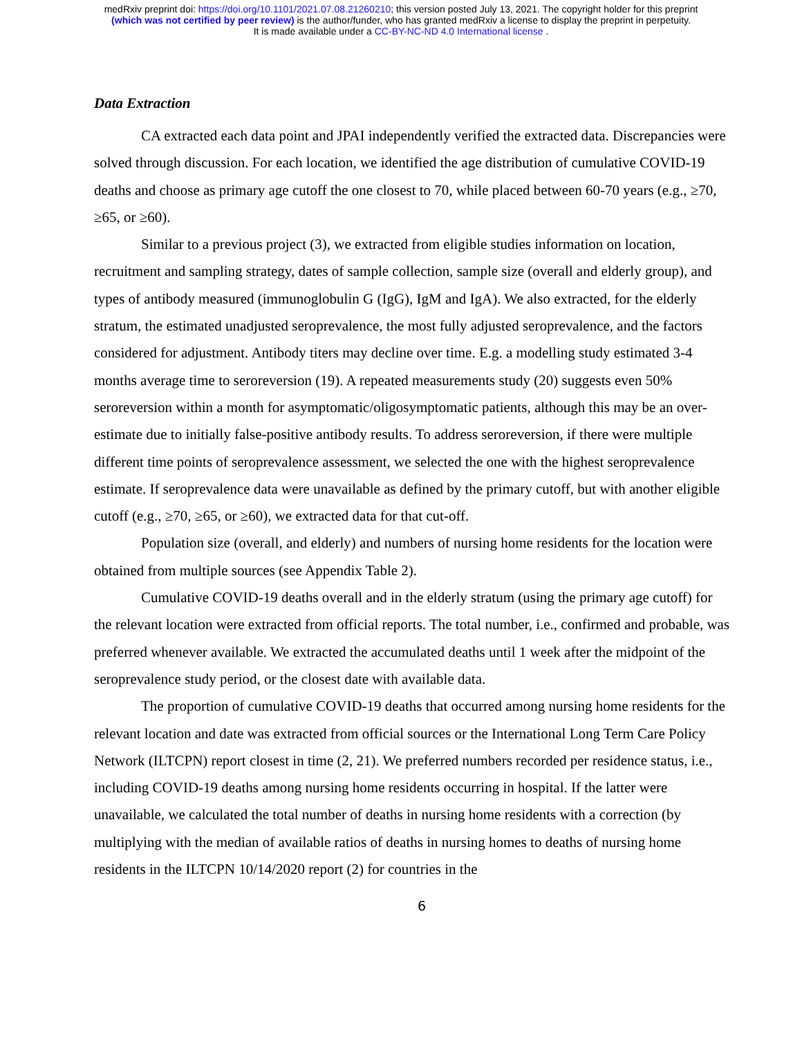medRxiv preprint doi: https://doi.org/10.1101/2021.07.08.21260210; this version posted July 13, 2021. The copyright holder for this preprint
(which was not certified by peer review) is the author/funder, who has granted medRxiv a license to display the preprint in perpetuity.
It is made available under a CC-BY-NC-ND 4.0 International license .
Data Extraction
CA extracted each data point and JPAI independently verified the extracted data. Discrepancies were solved through discussion. For each location, we identified the age distribution of cumulative COVID-19 deaths and choose as primary age cutoff the one closest to 70, while placed between 60-70 years (e.g., ≥70, ≥65, or ≥60).
Similar to a previous project (3), we extracted from eligible studies information on location, recruitment and sampling strategy, dates of sample collection, sample size (overall and elderly group), and types of antibody measured (immunoglobulin G (IgG), IgM and IgA). We also extracted, for the elderly stratum, the estimated unadjusted seroprevalence, the most fully adjusted seroprevalence, and the factors considered for adjustment. Antibody titers may decline over time. E.g. a modelling study estimated 3-4 months average time to seroreversion (19). A repeated measurements study (20) suggests even 50% seroreversion within a month for asymptomatic/oligosymptomatic patients, although this may be an over-estimate due to initially false-positive antibody results. To address seroreversion, if there were multiple different time points of seroprevalence assessment, we selected the one with the highest seroprevalence estimate. If seroprevalence data were unavailable as defined by the primary cutoff, but with another eligible cutoff (e.g., ≥70, ≥65, or ≥60), we extracted data for that cut-off.
Population size (overall, and elderly) and numbers of nursing home residents for the location were obtained from multiple sources (see Appendix Table 2).
Cumulative COVID-19 deaths overall and in the elderly stratum (using the primary age cutoff) for the relevant location were extracted from official reports. The total number, i.e., confirmed and probable, was preferred whenever available. We extracted the accumulated deaths until 1 week after the midpoint of the seroprevalence study period, or the closest date with available data.
The proportion of cumulative COVID-19 deaths that occurred among nursing home residents for the relevant location and date was extracted from official sources or the International Long Term Care Policy Network (ILTCPN) report closest in time (2, 21). We preferred numbers recorded per residence status, i.e., including COVID-19 deaths among nursing home residents occurring in hospital. If the latter were unavailable, we calculated the total number of deaths in nursing home residents with a correction (by multiplying with the median of available ratios of deaths in nursing homes to deaths of nursing home residents in the ILTCPN 10/14/2020 report (2) for countries in the
6